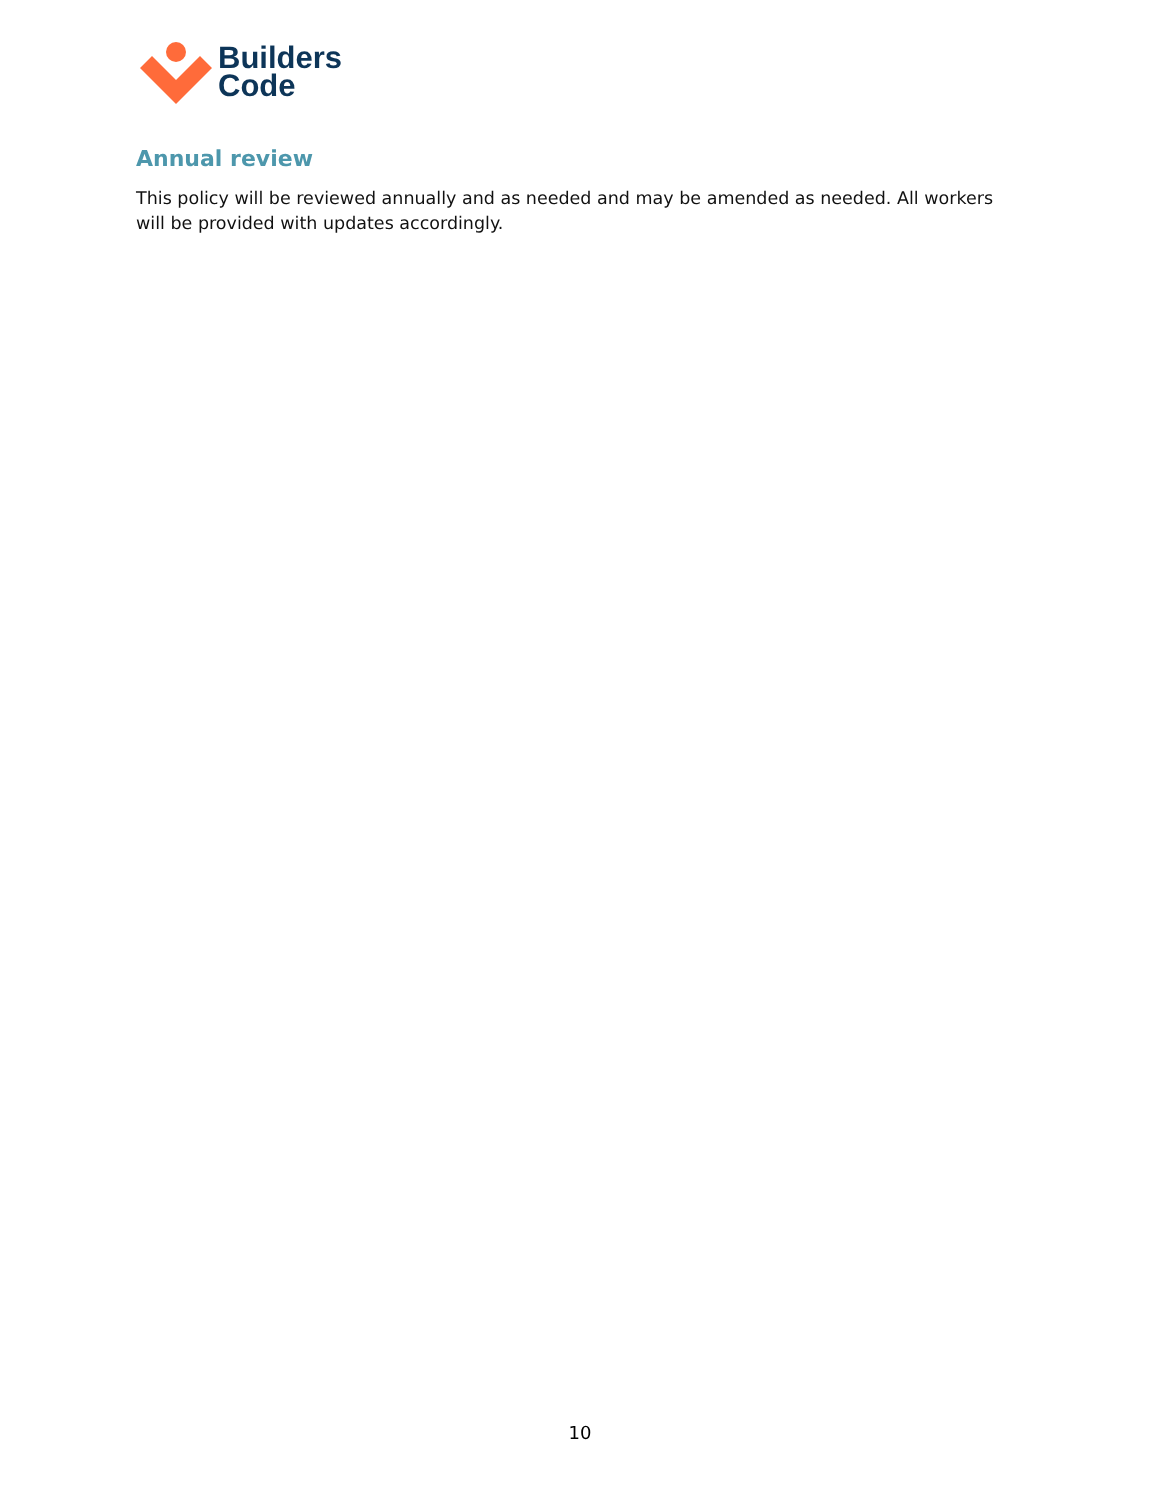Builders
Code
Annual review
This policy will be reviewed annually and as needed and may be amended as needed. All workers will be provided with updates accordingly.
10